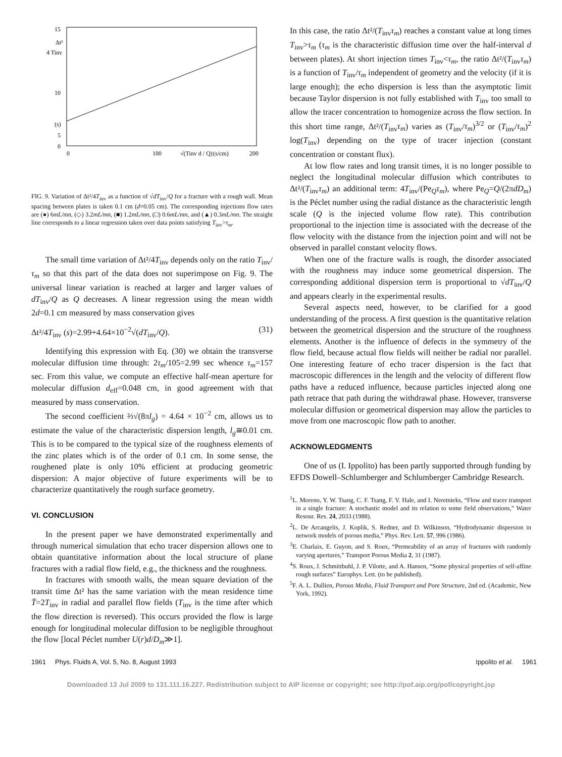15
10
(s)
5
0
Δt²
4 Tinv
0
100
(s/cm)
200
√(Tinv d / Q)
FIG. 9. Variation of Δt²/4T<sub>inv</sub> as a function of √dT<sub>inv</sub>/Q for a fracture with a rough wall. Mean spacing between plates is taken 0.1 cm (d=0.05 cm). The corresponding injections flow rates are (●) 6mL/mn, (◇) 3.2mL/mn, (■) 1.2mL/mn, (□) 0.6mL/mn, and (▲) 0.3mL/mn. The straight line corresponds to a linear regression taken over data points satisfying T<sub>inv</sub>>τ<sub>m</sub>.
The small time variation of Δt²/4T<sub>inv</sub> depends only on the ratio T<sub>inv</sub>/τ<sub>m</sub> so that this part of the data does not superimpose on Fig. 9. The universal linear variation is reached at larger and larger values of dT<sub>inv</sub>/Q as Q decreases. A linear regression using the mean width 2d=0.1 cm measured by mass conservation gives
Δt²/4T<sub>inv</sub> (s)=2.99+4.64×10<sup>−2</sup>√(dT<sub>inv</sub>/Q). (31)
Identifying this expression with Eq. (30) we obtain the transverse molecular diffusion time through: 2τ<sub>m</sub>/105=2.99 sec whence τ<sub>m</sub>=157 sec. From this value, we compute an effective half-mean aperture for molecular diffusion d<sub>eff</sub>=0.048 cm, in good agreement with that measured by mass conservation.
The second coefficient ⅔√(8πl<sub>g</sub>) = 4.64 × 10<sup>−2</sup> cm, allows us to estimate the value of the characteristic dispersion length, l<sub>g</sub>≅0.01 cm. This is to be compared to the typical size of the roughness elements of the zinc plates which is of the order of 0.1 cm. In some sense, the roughened plate is only 10% efficient at producing geometric dispersion: A major objective of future experiments will be to characterize quantitatively the rough surface geometry.
VI. CONCLUSION
In the present paper we have demonstrated experimentally and through numerical simulation that echo tracer dispersion allows one to obtain quantitative information about the local structure of plane fractures with a radial flow field, e.g., the thickness and the roughness.
In fractures with smooth walls, the mean square deviation of the transit time Δt² has the same variation with the mean residence time T̄=2T<sub>inv</sub> in radial and parallel flow fields (T<sub>inv</sub> is the time after which the flow direction is reversed). This occurs provided the flow is large enough for longitudinal molecular diffusion to be negligible throughout the flow [local Péclet number U(r)d/D<sub>m</sub>≫1].
In this case, the ratio Δt²/(T<sub>inv</sub>τ<sub>m</sub>) reaches a constant value at long times T<sub>inv</sub>>τ<sub>m</sub> (τ<sub>m</sub> is the characteristic diffusion time over the half-interval d between plates). At short injection times T<sub>inv</sub><τ<sub>m</sub>, the ratio Δt²/(T<sub>inv</sub>τ<sub>m</sub>) is a function of T<sub>inv</sub>/τ<sub>m</sub> independent of geometry and the velocity (if it is large enough); the echo dispersion is less than the asymptotic limit because Taylor dispersion is not fully established with T<sub>inv</sub> too small to allow the tracer concentration to homogenize across the flow section. In this short time range, Δt²/(T<sub>inv</sub>τ<sub>m</sub>) varies as (T<sub>inv</sub>/τ<sub>m</sub>)<sup>3/2</sup> or (T<sub>inv</sub>/τ<sub>m</sub>)<sup>2</sup> log(T<sub>inv</sub>) depending on the type of tracer injection (constant concentration or constant flux).
At low flow rates and long transit times, it is no longer possible to neglect the longitudinal molecular diffusion which contributes to Δt²/(T<sub>inv</sub>τ<sub>m</sub>) an additional term: 4T<sub>inv</sub>/(Pe<sub>Q</sub>τ<sub>m</sub>), where Pe<sub>Q</sub>=Q/(2πdD<sub>m</sub>) is the Péclet number using the radial distance as the characteristic length scale (Q is the injected volume flow rate). This contribution proportional to the injection time is associated with the decrease of the flow velocity with the distance from the injection point and will not be observed in parallel constant velocity flows.
When one of the fracture walls is rough, the disorder associated with the roughness may induce some geometrical dispersion. The corresponding additional dispersion term is proportional to √dT<sub>inv</sub>/Q and appears clearly in the experimental results.
Several aspects need, however, to be clarified for a good understanding of the process. A first question is the quantitative relation between the geometrical dispersion and the structure of the roughness elements. Another is the influence of defects in the symmetry of the flow field, because actual flow fields will neither be radial nor parallel. One interesting feature of echo tracer dispersion is the fact that macroscopic differences in the length and the velocity of different flow paths have a reduced influence, because particles injected along one path retrace that path during the withdrawal phase. However, transverse molecular diffusion or geometrical dispersion may allow the particles to move from one macroscopic flow path to another.
ACKNOWLEDGMENTS
One of us (I. Ippolito) has been partly supported through funding by EFDS Dowell–Schlumberger and Schlumberger Cambridge Research.
<sup>1</sup> L. Moreno, Y. W. Tsang, C. F. Tsang, F. V. Hale, and I. Neretnieks, “Flow and tracer transport in a single fracture: A stochastic model and its relation to some field observations,” Water Resour. Res. 24, 2033 (1988).
<sup>2</sup> L. De Arcangelis, J. Koplik, S. Redner, and D. Wilkinson, “Hydrodynamic dispersion in network models of porous media,” Phys. Rev. Lett. 57, 996 (1986).
<sup>3</sup> E. Charlaix, E. Guyon, and S. Roux, “Permeability of an array of fractures with randomly varying apertures,” Transport Porous Media 2, 31 (1987).
<sup>4</sup> S. Roux, J. Schmittbuhl, J. P. Vilotte, and A. Hansen, “Some physical properties of self-affine rough surfaces” Europhys. Lett. (to be published).
<sup>5</sup> F. A. L. Dullien, Porous Media, Fluid Transport and Pore Structure, 2nd ed. (Academic, New York, 1992).
1961 Phys. Fluids A, Vol. 5, No. 8, August 1993 Ippolito et al. 1961
Downloaded 13 Jul 2009 to 131.111.16.227. Redistribution subject to AIP license or copyright; see http://pof.aip.org/pof/copyright.jsp